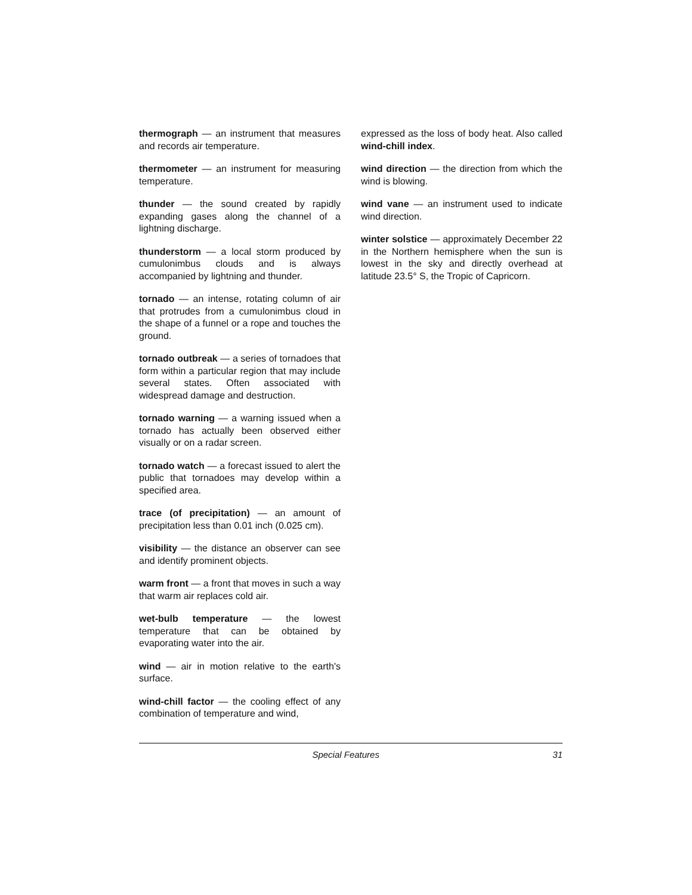thermograph — an instrument that measures and records air temperature.
thermometer — an instrument for measuring temperature.
thunder — the sound created by rapidly expanding gases along the channel of a lightning discharge.
thunderstorm — a local storm produced by cumulonimbus clouds and is always accompanied by lightning and thunder.
tornado — an intense, rotating column of air that protrudes from a cumulonimbus cloud in the shape of a funnel or a rope and touches the ground.
tornado outbreak — a series of tornadoes that form within a particular region that may include several states. Often associated with widespread damage and destruction.
tornado warning — a warning issued when a tornado has actually been observed either visually or on a radar screen.
tornado watch — a forecast issued to alert the public that tornadoes may develop within a specified area.
trace (of precipitation) — an amount of precipitation less than 0.01 inch (0.025 cm).
visibility — the distance an observer can see and identify prominent objects.
warm front — a front that moves in such a way that warm air replaces cold air.
wet-bulb temperature — the lowest temperature that can be obtained by evaporating water into the air.
wind — air in motion relative to the earth's surface.
wind-chill factor — the cooling effect of any combination of temperature and wind,
expressed as the loss of body heat. Also called wind-chill index.
wind direction — the direction from which the wind is blowing.
wind vane — an instrument used to indicate wind direction.
winter solstice — approximately December 22 in the Northern hemisphere when the sun is lowest in the sky and directly overhead at latitude 23.5° S, the Tropic of Capricorn.
Special Features 31